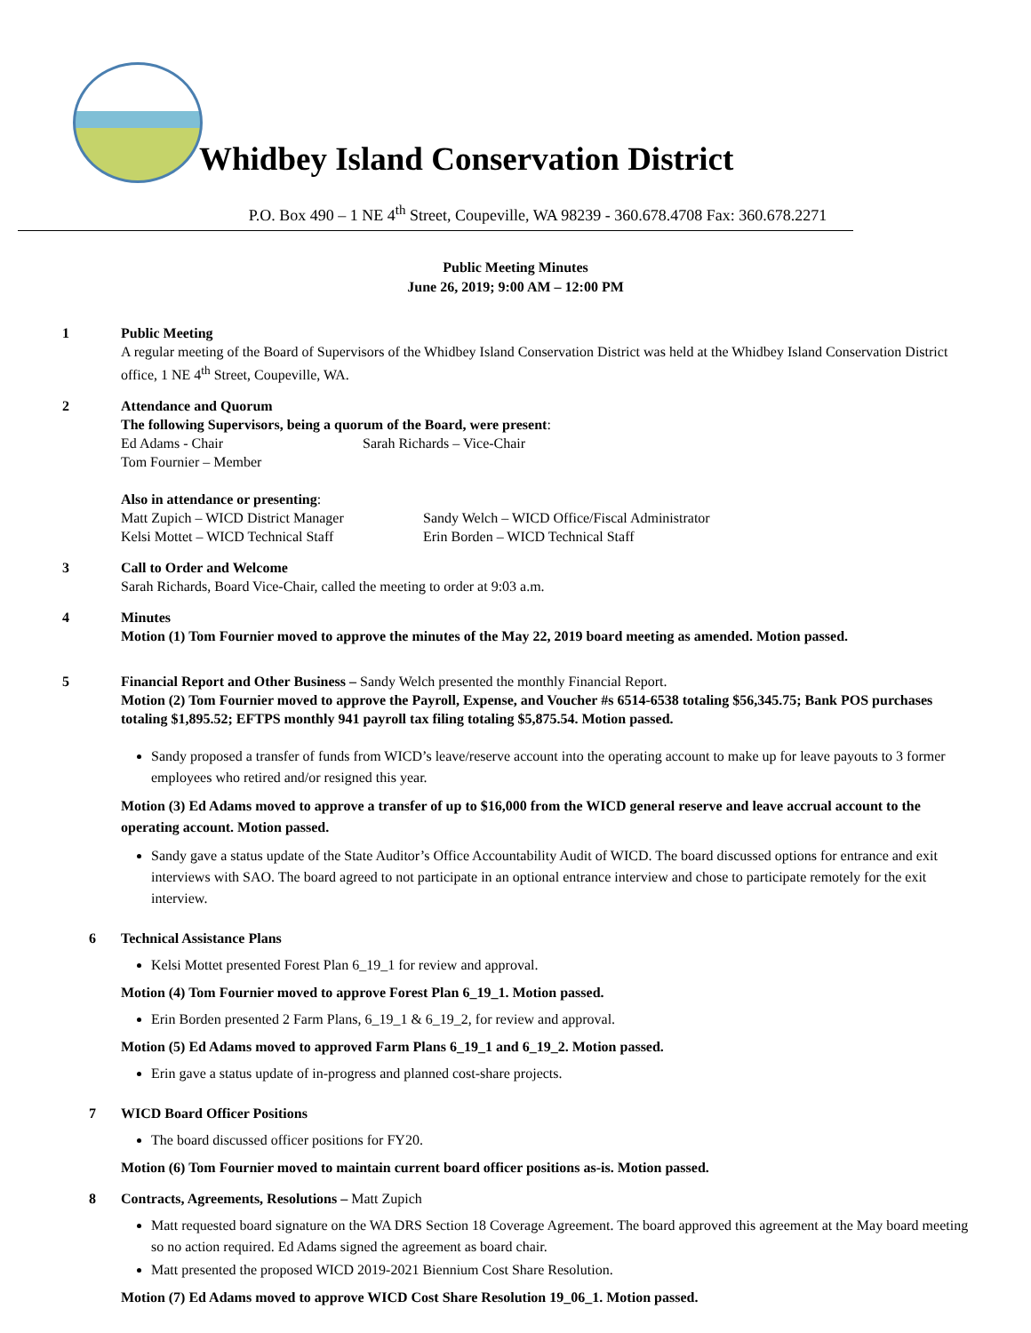Whidbey Island Conservation District
P.O. Box 490 – 1 NE 4<sup>th</sup> Street, Coupeville, WA 98239 - 360.678.4708 Fax: 360.678.2271
Public Meeting Minutes
June 26, 2019; 9:00 AM – 12:00 PM
1 Public Meeting
A regular meeting of the Board of Supervisors of the Whidbey Island Conservation District was held at the Whidbey Island Conservation District office, 1 NE 4<sup>th</sup> Street, Coupeville, WA.
2 Attendance and Quorum
The following Supervisors, being a quorum of the Board, were present:
Ed Adams - Chair Sarah Richards – Vice-Chair
Tom Fournier – Member
Also in attendance or presenting:
Matt Zupich – WICD District Manager Sandy Welch – WICD Office/Fiscal Administrator
Kelsi Mottet – WICD Technical Staff Erin Borden – WICD Technical Staff
3 Call to Order and Welcome
Sarah Richards, Board Vice-Chair, called the meeting to order at 9:03 a.m.
4 Minutes
Motion (1) Tom Fournier moved to approve the minutes of the May 22, 2019 board meeting as amended. Motion passed.
5 Financial Report and Other Business – Sandy Welch presented the monthly Financial Report.
Motion (2) Tom Fournier moved to approve the Payroll, Expense, and Voucher #s 6514-6538 totaling $56,345.75; Bank POS purchases totaling $1,895.52; EFTPS monthly 941 payroll tax filing totaling $5,875.54. Motion passed.
Sandy proposed a transfer of funds from WICD’s leave/reserve account into the operating account to make up for leave payouts to 3 former employees who retired and/or resigned this year.
Motion (3) Ed Adams moved to approve a transfer of up to $16,000 from the WICD general reserve and leave accrual account to the operating account. Motion passed.
Sandy gave a status update of the State Auditor’s Office Accountability Audit of WICD. The board discussed options for entrance and exit interviews with SAO. The board agreed to not participate in an optional entrance interview and chose to participate remotely for the exit interview.
6 Technical Assistance Plans
Kelsi Mottet presented Forest Plan 6_19_1 for review and approval.
Motion (4) Tom Fournier moved to approve Forest Plan 6_19_1. Motion passed.
Erin Borden presented 2 Farm Plans, 6_19_1 & 6_19_2, for review and approval.
Motion (5) Ed Adams moved to approved Farm Plans 6_19_1 and 6_19_2. Motion passed.
Erin gave a status update of in-progress and planned cost-share projects.
7 WICD Board Officer Positions
The board discussed officer positions for FY20.
Motion (6) Tom Fournier moved to maintain current board officer positions as-is. Motion passed.
8 Contracts, Agreements, Resolutions – Matt Zupich
Matt requested board signature on the WA DRS Section 18 Coverage Agreement. The board approved this agreement at the May board meeting so no action required. Ed Adams signed the agreement as board chair.
Matt presented the proposed WICD 2019-2021 Biennium Cost Share Resolution.
Motion (7) Ed Adams moved to approve WICD Cost Share Resolution 19_06_1. Motion passed.